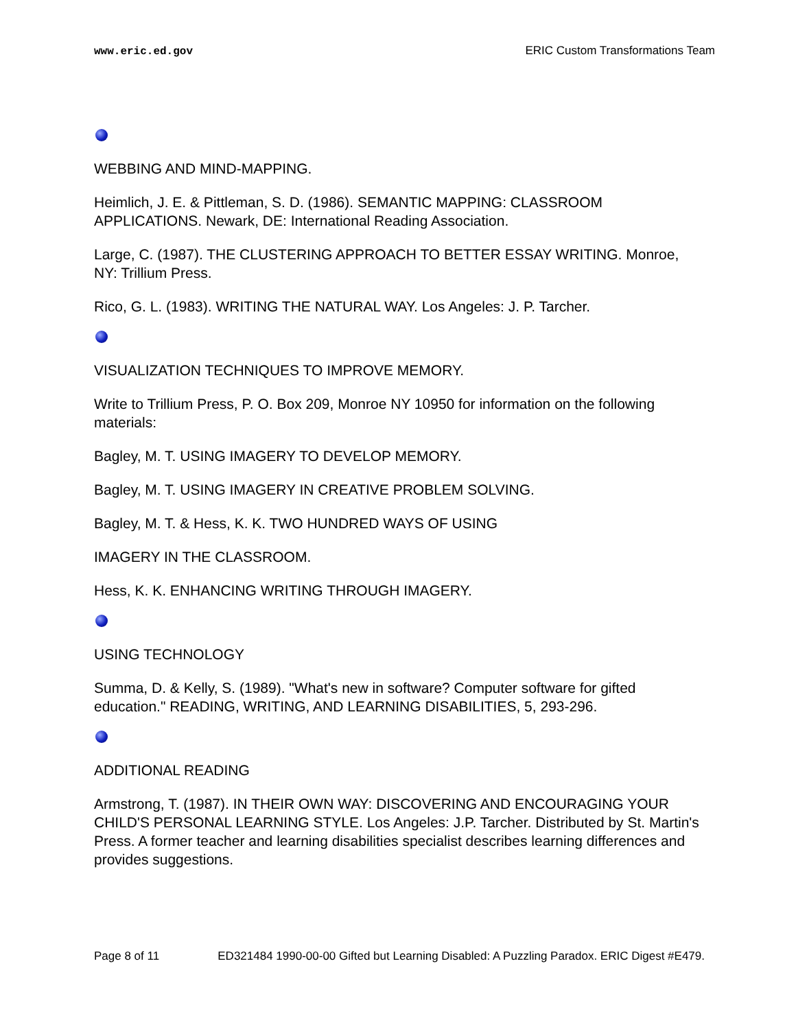www.eric.ed.gov ERIC Custom Transformations Team
WEBBING AND MIND-MAPPING.
Heimlich, J. E. & Pittleman, S. D. (1986). SEMANTIC MAPPING: CLASSROOM APPLICATIONS. Newark, DE: International Reading Association.
Large, C. (1987). THE CLUSTERING APPROACH TO BETTER ESSAY WRITING. Monroe, NY: Trillium Press.
Rico, G. L. (1983). WRITING THE NATURAL WAY. Los Angeles: J. P. Tarcher.
VISUALIZATION TECHNIQUES TO IMPROVE MEMORY.
Write to Trillium Press, P. O. Box 209, Monroe NY 10950 for information on the following materials:
Bagley, M. T. USING IMAGERY TO DEVELOP MEMORY.
Bagley, M. T. USING IMAGERY IN CREATIVE PROBLEM SOLVING.
Bagley, M. T. & Hess, K. K. TWO HUNDRED WAYS OF USING
IMAGERY IN THE CLASSROOM.
Hess, K. K. ENHANCING WRITING THROUGH IMAGERY.
USING TECHNOLOGY
Summa, D. & Kelly, S. (1989). "What's new in software? Computer software for gifted education." READING, WRITING, AND LEARNING DISABILITIES, 5, 293-296.
ADDITIONAL READING
Armstrong, T. (1987). IN THEIR OWN WAY: DISCOVERING AND ENCOURAGING YOUR CHILD'S PERSONAL LEARNING STYLE. Los Angeles: J.P. Tarcher. Distributed by St. Martin's Press. A former teacher and learning disabilities specialist describes learning differences and provides suggestions.
Page 8 of 11 ED321484 1990-00-00 Gifted but Learning Disabled: A Puzzling Paradox. ERIC Digest #E479.